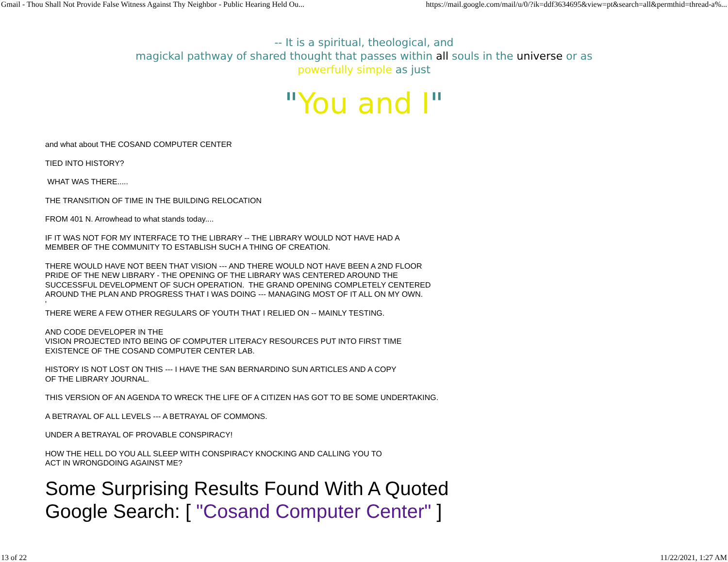Gmail - Thou Shall Not Provide False Witness Against Thy Neighbor - Public Hearing Held Ou... https://mail.google.com/mail/u/0/?ik=ddf3634695&view=pt&search=all&permthid=thread-a%...
-- It is a spiritual, theological, and
magickal pathway of shared thought that passes within all souls in the universe or as
powerfully simple as just
"You and I"
and what about THE COSAND COMPUTER CENTER
TIED INTO HISTORY?
WHAT WAS THERE.....
THE TRANSITION OF TIME IN THE BUILDING RELOCATION
FROM 401 N. Arrowhead to what stands today....
IF IT WAS NOT FOR MY INTERFACE TO THE LIBRARY -- THE LIBRARY WOULD NOT HAVE HAD A
MEMBER OF THE COMMUNITY TO ESTABLISH SUCH A THING OF CREATION.
THERE WOULD HAVE NOT BEEN THAT VISION --- AND THERE WOULD NOT HAVE BEEN A 2ND FLOOR
PRIDE OF THE NEW LIBRARY - THE OPENING OF THE LIBRARY WAS CENTERED AROUND THE
SUCCESSFUL DEVELOPMENT OF SUCH OPERATION. THE GRAND OPENING COMPLETELY CENTERED
AROUND THE PLAN AND PROGRESS THAT I WAS DOING --- MANAGING MOST OF IT ALL ON MY OWN.
'
THERE WERE A FEW OTHER REGULARS OF YOUTH THAT I RELIED ON -- MAINLY TESTING.
AND CODE DEVELOPER IN THE
VISION PROJECTED INTO BEING OF COMPUTER LITERACY RESOURCES PUT INTO FIRST TIME
EXISTENCE OF THE COSAND COMPUTER CENTER LAB.
HISTORY IS NOT LOST ON THIS --- I HAVE THE SAN BERNARDINO SUN ARTICLES AND A COPY
OF THE LIBRARY JOURNAL.
THIS VERSION OF AN AGENDA TO WRECK THE LIFE OF A CITIZEN HAS GOT TO BE SOME UNDERTAKING.
A BETRAYAL OF ALL LEVELS --- A BETRAYAL OF COMMONS.
UNDER A BETRAYAL OF PROVABLE CONSPIRACY!
HOW THE HELL DO YOU ALL SLEEP WITH CONSPIRACY KNOCKING AND CALLING YOU TO
ACT IN WRONGDOING AGAINST ME?
Some Surprising Results Found With A Quoted
Google Search: [ "Cosand Computer Center" ]
13 of 22 11/22/2021, 1:27 AM